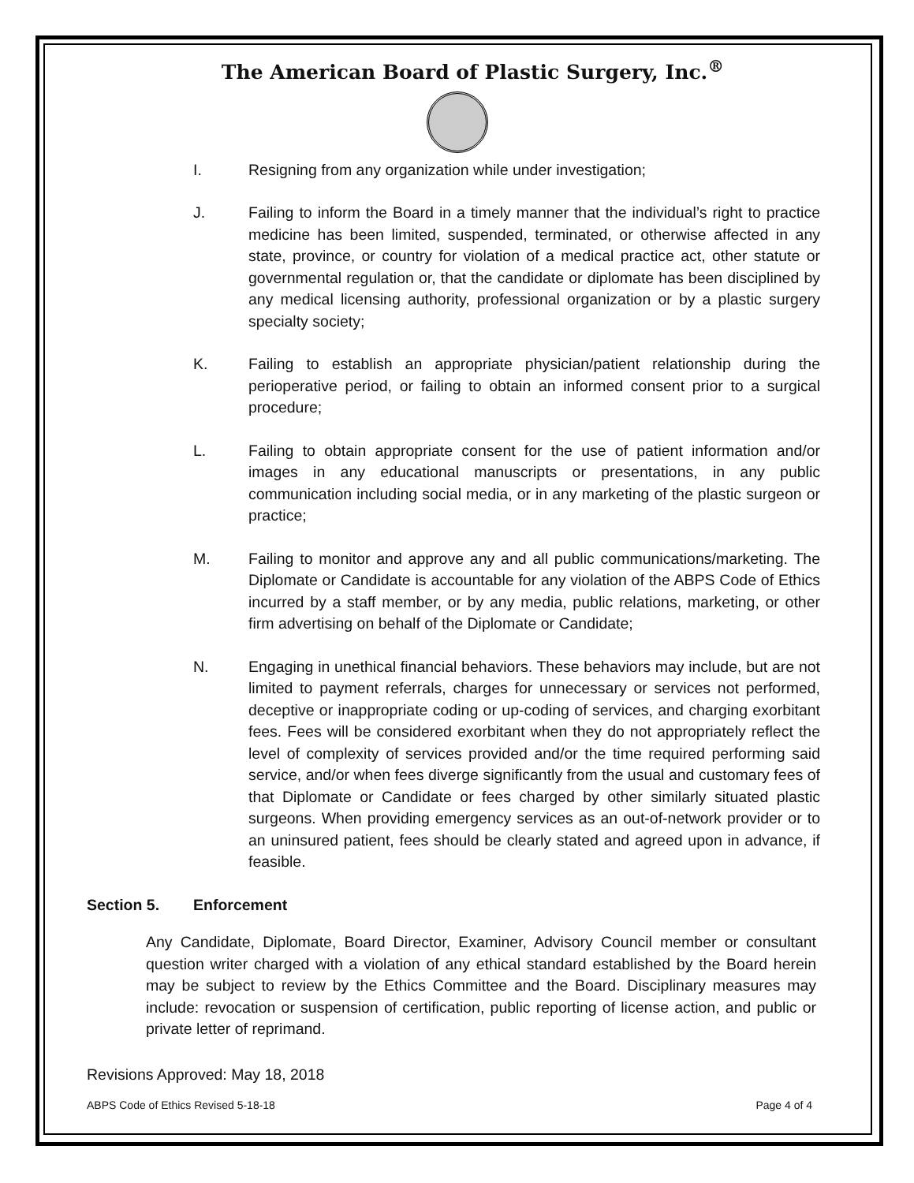The American Board of Plastic Surgery, Inc.<sup>®</sup>
I. Resigning from any organization while under investigation;
J. Failing to inform the Board in a timely manner that the individual’s right to practice medicine has been limited, suspended, terminated, or otherwise affected in any state, province, or country for violation of a medical practice act, other statute or governmental regulation or, that the candidate or diplomate has been disciplined by any medical licensing authority, professional organization or by a plastic surgery specialty society;
K. Failing to establish an appropriate physician/patient relationship during the perioperative period, or failing to obtain an informed consent prior to a surgical procedure;
L. Failing to obtain appropriate consent for the use of patient information and/or images in any educational manuscripts or presentations, in any public communication including social media, or in any marketing of the plastic surgeon or practice;
M. Failing to monitor and approve any and all public communications/marketing. The Diplomate or Candidate is accountable for any violation of the ABPS Code of Ethics incurred by a staff member, or by any media, public relations, marketing, or other firm advertising on behalf of the Diplomate or Candidate;
N. Engaging in unethical financial behaviors. These behaviors may include, but are not limited to payment referrals, charges for unnecessary or services not performed, deceptive or inappropriate coding or up-coding of services, and charging exorbitant fees. Fees will be considered exorbitant when they do not appropriately reflect the level of complexity of services provided and/or the time required performing said service, and/or when fees diverge significantly from the usual and customary fees of that Diplomate or Candidate or fees charged by other similarly situated plastic surgeons. When providing emergency services as an out-of-network provider or to an uninsured patient, fees should be clearly stated and agreed upon in advance, if feasible.
Section 5. Enforcement
Any Candidate, Diplomate, Board Director, Examiner, Advisory Council member or consultant question writer charged with a violation of any ethical standard established by the Board herein may be subject to review by the Ethics Committee and the Board. Disciplinary measures may include: revocation or suspension of certification, public reporting of license action, and public or private letter of reprimand.
Revisions Approved: May 18, 2018
ABPS Code of Ethics Revised 5-18-18 Page 4 of 4